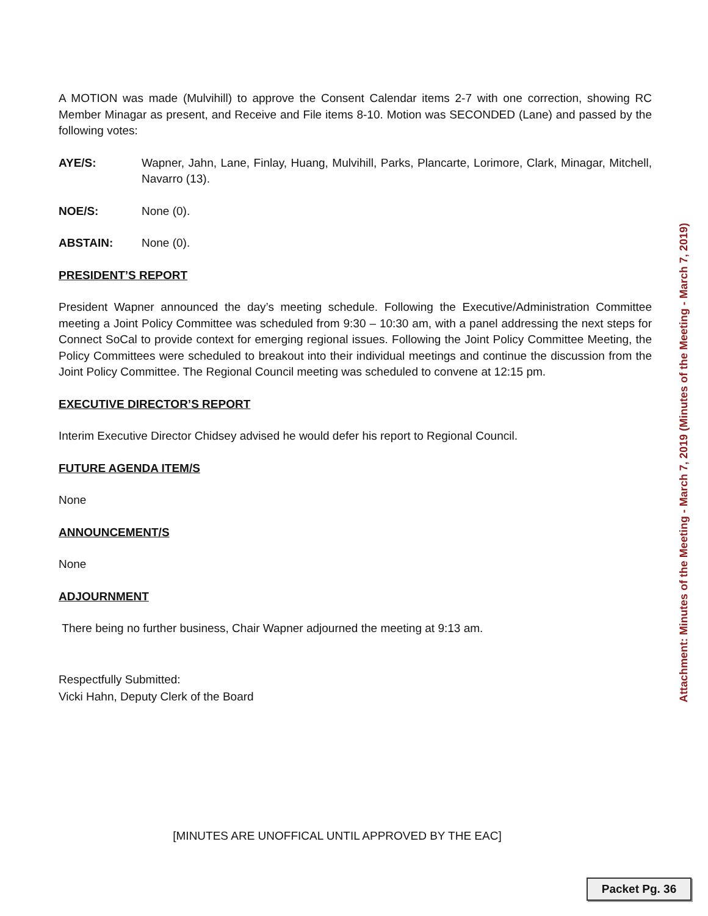A MOTION was made (Mulvihill) to approve the Consent Calendar items 2-7 with one correction, showing RC Member Minagar as present, and Receive and File items 8-10. Motion was SECONDED (Lane) and passed by the following votes:
AYE/S: Wapner, Jahn, Lane, Finlay, Huang, Mulvihill, Parks, Plancarte, Lorimore, Clark, Minagar, Mitchell, Navarro (13).
NOE/S: None (0).
ABSTAIN: None (0).
PRESIDENT’S REPORT
President Wapner announced the day’s meeting schedule. Following the Executive/Administration Committee meeting a Joint Policy Committee was scheduled from 9:30 – 10:30 am, with a panel addressing the next steps for Connect SoCal to provide context for emerging regional issues. Following the Joint Policy Committee Meeting, the Policy Committees were scheduled to breakout into their individual meetings and continue the discussion from the Joint Policy Committee. The Regional Council meeting was scheduled to convene at 12:15 pm.
EXECUTIVE DIRECTOR’S REPORT
Interim Executive Director Chidsey advised he would defer his report to Regional Council.
FUTURE AGENDA ITEM/S
None
ANNOUNCEMENT/S
None
ADJOURNMENT
There being no further business, Chair Wapner adjourned the meeting at 9:13 am.
Respectfully Submitted:
Vicki Hahn, Deputy Clerk of the Board
Attachment: Minutes of the Meeting - March 7, 2019 (Minutes of the Meeting - March 7, 2019)
[MINUTES ARE UNOFFICAL UNTIL APPROVED BY THE EAC]
Packet Pg. 36